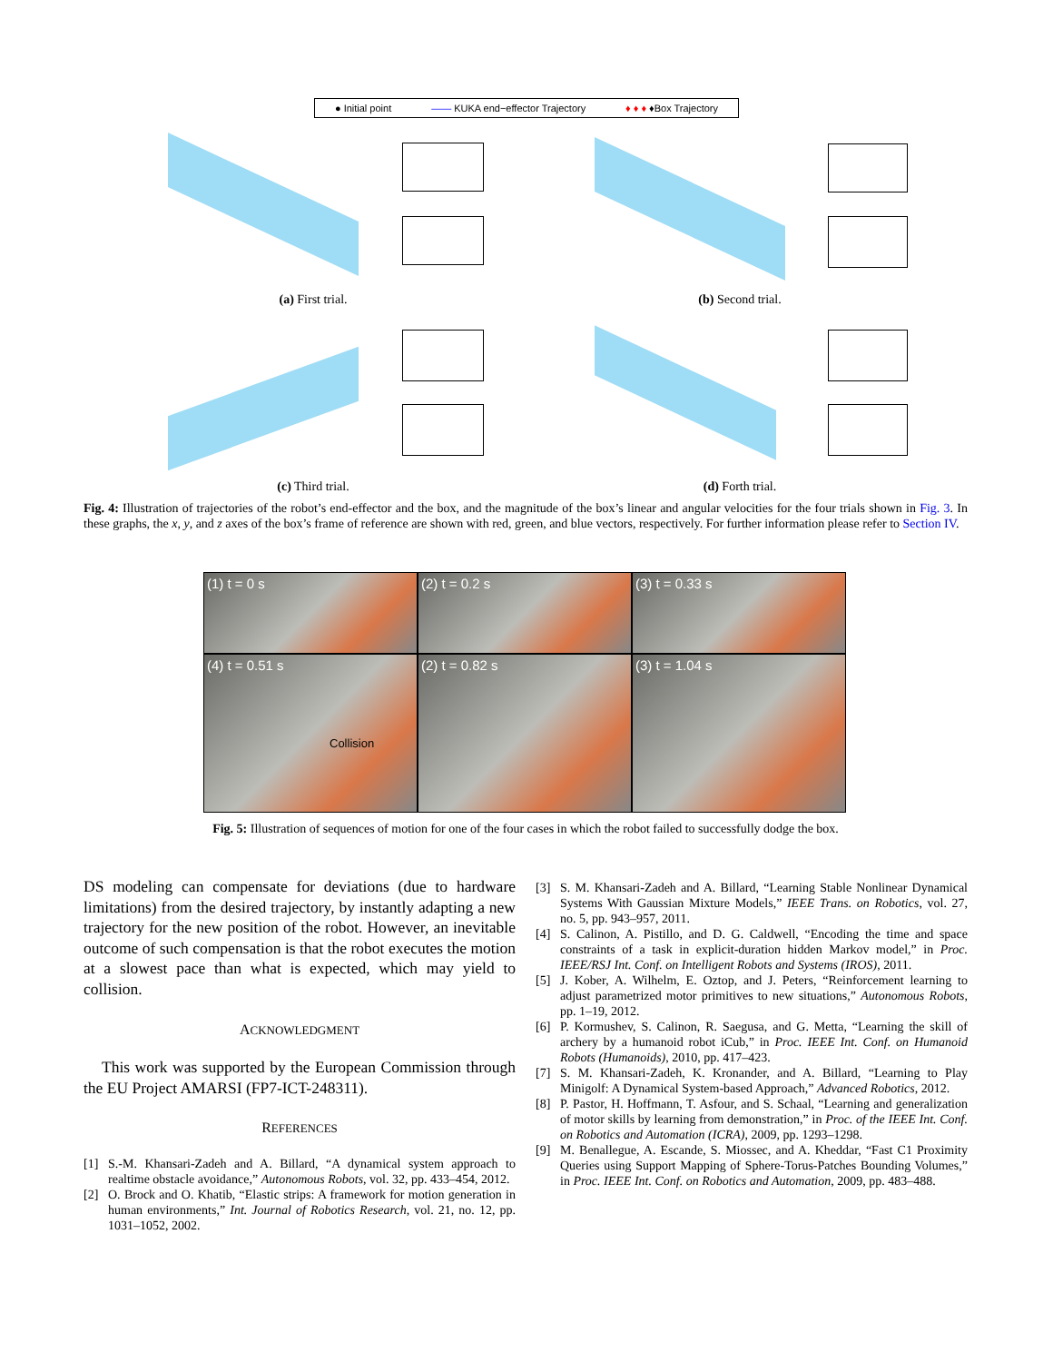● Initial point —— KUKA end−effector Trajectory ♦ ♦ ♦ ♦Box Trajectory
(a) First trial.
(b) Second trial.
(c) Third trial.
(d) Forth trial.
Fig. 4: Illustration of trajectories of the robot’s end-effector and the box, and the magnitude of the box’s linear and angular velocities for the four trials shown in Fig. 3. In these graphs, the x, y, and z axes of the box’s frame of reference are shown with red, green, and blue vectors, respectively. For further information please refer to Section IV.
(1) t = 0 s
(2) t = 0.2 s
(3) t = 0.33 s
(4) t = 0.51 s
Collision
(2) t = 0.82 s
(3) t = 1.04 s
Fig. 5: Illustration of sequences of motion for one of the four cases in which the robot failed to successfully dodge the box.
DS modeling can compensate for deviations (due to hardware limitations) from the desired trajectory, by instantly adapting a new trajectory for the new position of the robot. However, an inevitable outcome of such compensation is that the robot executes the motion at a slowest pace than what is expected, which may yield to collision.
ACKNOWLEDGMENT
This work was supported by the European Commission through the EU Project AMARSI (FP7-ICT-248311).
REFERENCES
[1] S.-M. Khansari-Zadeh and A. Billard, “A dynamical system approach to realtime obstacle avoidance,” Autonomous Robots, vol. 32, pp. 433–454, 2012.
[2] O. Brock and O. Khatib, “Elastic strips: A framework for motion generation in human environments,” Int. Journal of Robotics Research, vol. 21, no. 12, pp. 1031–1052, 2002.
[3] S. M. Khansari-Zadeh and A. Billard, “Learning Stable Nonlinear Dynamical Systems With Gaussian Mixture Models,” IEEE Trans. on Robotics, vol. 27, no. 5, pp. 943–957, 2011.
[4] S. Calinon, A. Pistillo, and D. G. Caldwell, “Encoding the time and space constraints of a task in explicit-duration hidden Markov model,” in Proc. IEEE/RSJ Int. Conf. on Intelligent Robots and Systems (IROS), 2011.
[5] J. Kober, A. Wilhelm, E. Oztop, and J. Peters, “Reinforcement learning to adjust parametrized motor primitives to new situations,” Autonomous Robots, pp. 1–19, 2012.
[6] P. Kormushev, S. Calinon, R. Saegusa, and G. Metta, “Learning the skill of archery by a humanoid robot iCub,” in Proc. IEEE Int. Conf. on Humanoid Robots (Humanoids), 2010, pp. 417–423.
[7] S. M. Khansari-Zadeh, K. Kronander, and A. Billard, “Learning to Play Minigolf: A Dynamical System-based Approach,” Advanced Robotics, 2012.
[8] P. Pastor, H. Hoffmann, T. Asfour, and S. Schaal, “Learning and generalization of motor skills by learning from demonstration,” in Proc. of the IEEE Int. Conf. on Robotics and Automation (ICRA), 2009, pp. 1293–1298.
[9] M. Benallegue, A. Escande, S. Miossec, and A. Kheddar, “Fast C1 Proximity Queries using Support Mapping of Sphere-Torus-Patches Bounding Volumes,” in Proc. IEEE Int. Conf. on Robotics and Automation, 2009, pp. 483–488.